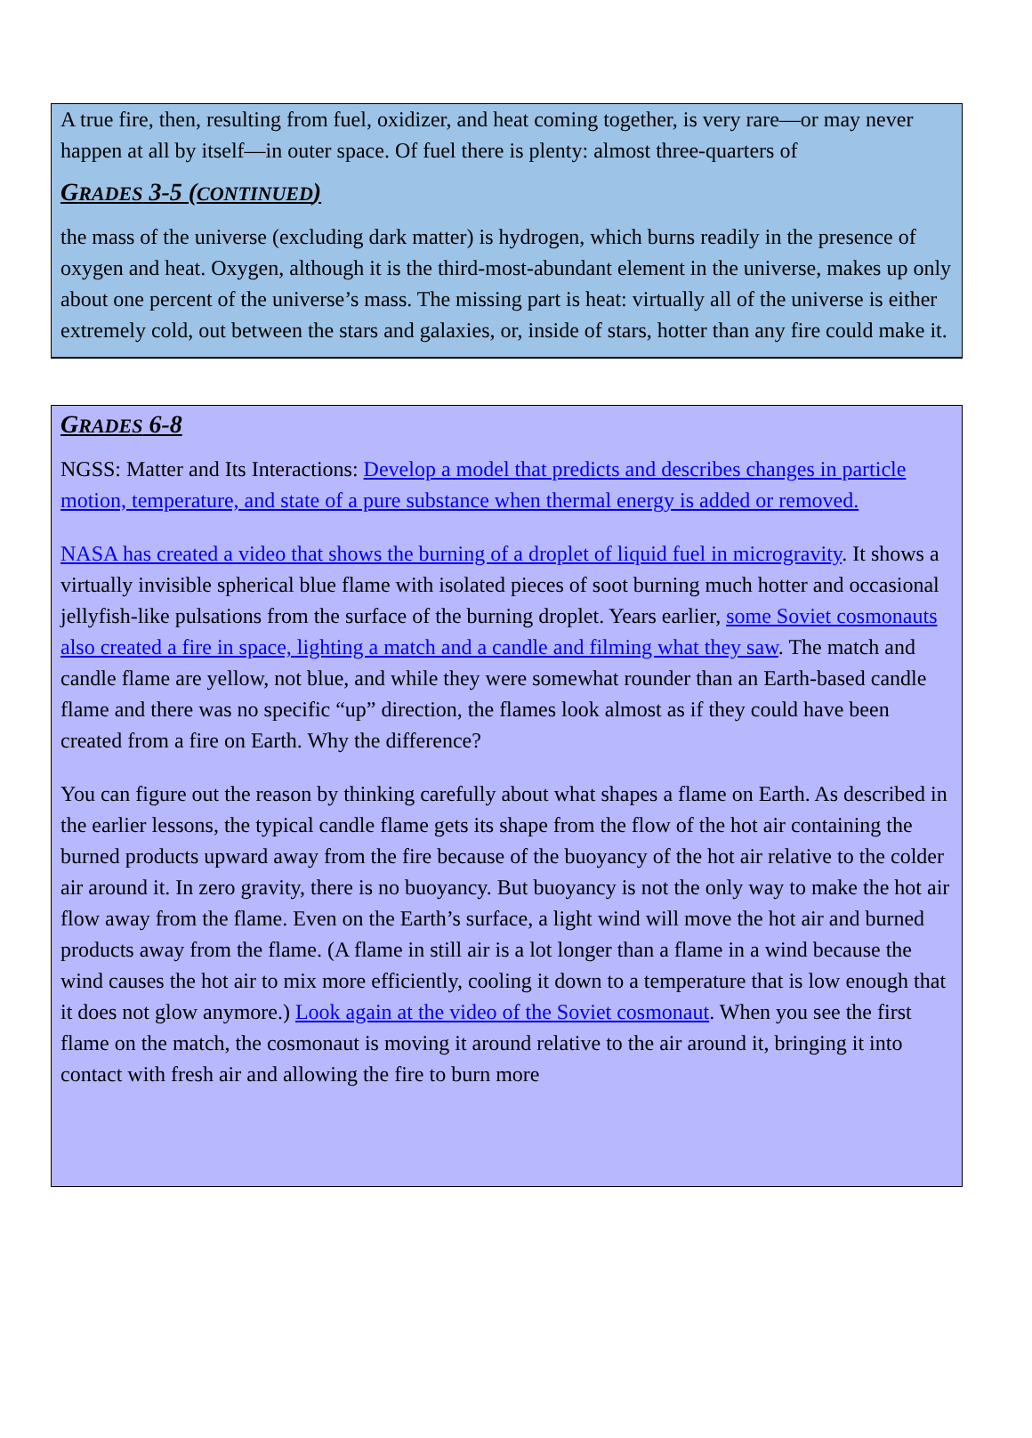A true fire, then, resulting from fuel, oxidizer, and heat coming together, is very rare—or may never happen at all by itself—in outer space. Of fuel there is plenty: almost three-quarters of
GRADES 3-5 (CONTINUED)
the mass of the universe (excluding dark matter) is hydrogen, which burns readily in the presence of oxygen and heat. Oxygen, although it is the third-most-abundant element in the universe, makes up only about one percent of the universe’s mass. The missing part is heat: virtually all of the universe is either extremely cold, out between the stars and galaxies, or, inside of stars, hotter than any fire could make it.
GRADES 6-8
NGSS: Matter and Its Interactions: Develop a model that predicts and describes changes in particle motion, temperature, and state of a pure substance when thermal energy is added or removed.
NASA has created a video that shows the burning of a droplet of liquid fuel in microgravity. It shows a virtually invisible spherical blue flame with isolated pieces of soot burning much hotter and occasional jellyfish-like pulsations from the surface of the burning droplet. Years earlier, some Soviet cosmonauts also created a fire in space, lighting a match and a candle and filming what they saw. The match and candle flame are yellow, not blue, and while they were somewhat rounder than an Earth-based candle flame and there was no specific “up” direction, the flames look almost as if they could have been created from a fire on Earth. Why the difference?
You can figure out the reason by thinking carefully about what shapes a flame on Earth. As described in the earlier lessons, the typical candle flame gets its shape from the flow of the hot air containing the burned products upward away from the fire because of the buoyancy of the hot air relative to the colder air around it. In zero gravity, there is no buoyancy. But buoyancy is not the only way to make the hot air flow away from the flame. Even on the Earth’s surface, a light wind will move the hot air and burned products away from the flame. (A flame in still air is a lot longer than a flame in a wind because the wind causes the hot air to mix more efficiently, cooling it down to a temperature that is low enough that it does not glow anymore.) Look again at the video of the Soviet cosmonaut. When you see the first flame on the match, the cosmonaut is moving it around relative to the air around it, bringing it into contact with fresh air and allowing the fire to burn more